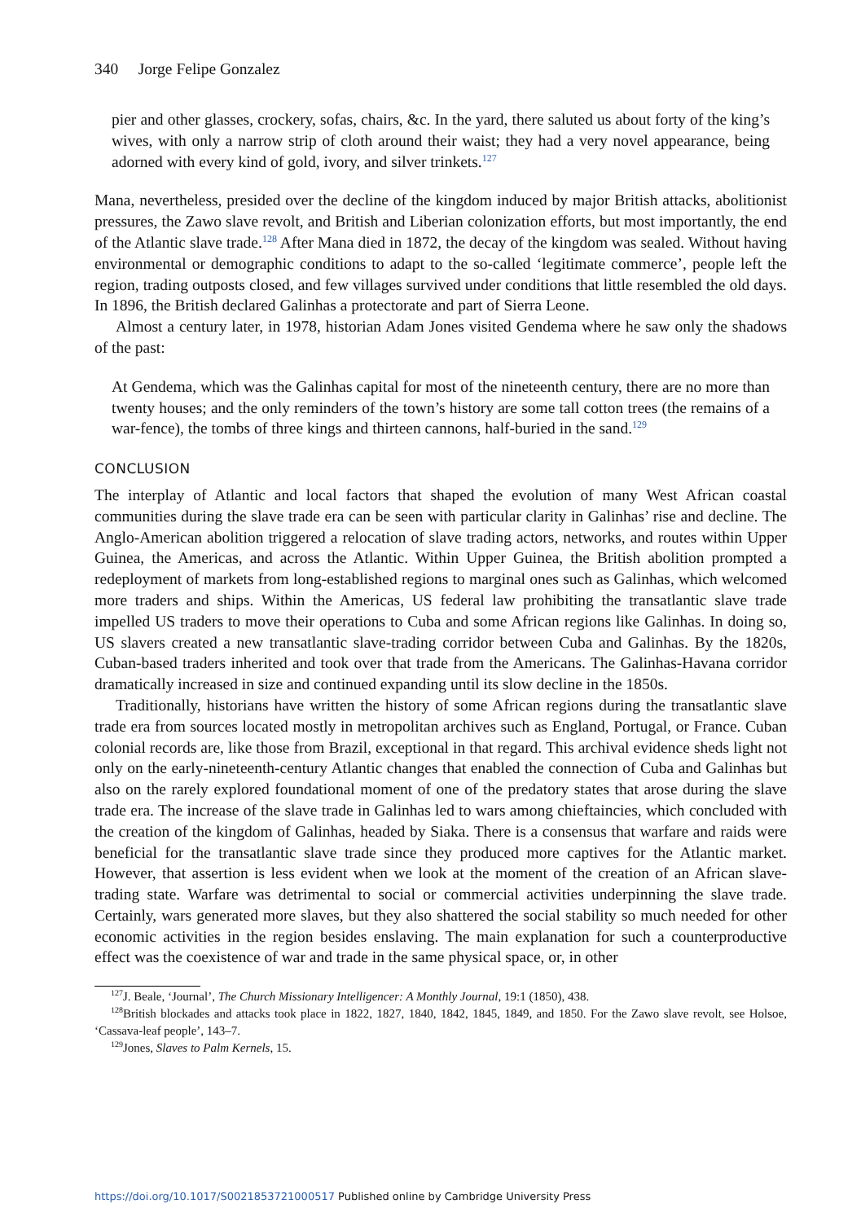340 Jorge Felipe Gonzalez
pier and other glasses, crockery, sofas, chairs, &c. In the yard, there saluted us about forty of the king’s wives, with only a narrow strip of cloth around their waist; they had a very novel appearance, being adorned with every kind of gold, ivory, and silver trinkets.<sup>127</sup>
Mana, nevertheless, presided over the decline of the kingdom induced by major British attacks, abolitionist pressures, the Zawo slave revolt, and British and Liberian colonization efforts, but most importantly, the end of the Atlantic slave trade.<sup>128</sup> After Mana died in 1872, the decay of the kingdom was sealed. Without having environmental or demographic conditions to adapt to the so-called ‘legitimate commerce’, people left the region, trading outposts closed, and few villages survived under conditions that little resembled the old days. In 1896, the British declared Galinhas a protectorate and part of Sierra Leone.
Almost a century later, in 1978, historian Adam Jones visited Gendema where he saw only the shadows of the past:
At Gendema, which was the Galinhas capital for most of the nineteenth century, there are no more than twenty houses; and the only reminders of the town’s history are some tall cotton trees (the remains of a war-fence), the tombs of three kings and thirteen cannons, half-buried in the sand.<sup>129</sup>
CONCLUSION
The interplay of Atlantic and local factors that shaped the evolution of many West African coastal communities during the slave trade era can be seen with particular clarity in Galinhas’ rise and decline. The Anglo-American abolition triggered a relocation of slave trading actors, networks, and routes within Upper Guinea, the Americas, and across the Atlantic. Within Upper Guinea, the British abolition prompted a redeployment of markets from long-established regions to marginal ones such as Galinhas, which welcomed more traders and ships. Within the Americas, US federal law prohibiting the transatlantic slave trade impelled US traders to move their operations to Cuba and some African regions like Galinhas. In doing so, US slavers created a new transatlantic slave-trading corridor between Cuba and Galinhas. By the 1820s, Cuban-based traders inherited and took over that trade from the Americans. The Galinhas-Havana corridor dramatically increased in size and continued expanding until its slow decline in the 1850s.
Traditionally, historians have written the history of some African regions during the transatlantic slave trade era from sources located mostly in metropolitan archives such as England, Portugal, or France. Cuban colonial records are, like those from Brazil, exceptional in that regard. This archival evidence sheds light not only on the early-nineteenth-century Atlantic changes that enabled the connection of Cuba and Galinhas but also on the rarely explored foundational moment of one of the predatory states that arose during the slave trade era. The increase of the slave trade in Galinhas led to wars among chieftaincies, which concluded with the creation of the kingdom of Galinhas, headed by Siaka. There is a consensus that warfare and raids were beneficial for the transatlantic slave trade since they produced more captives for the Atlantic market. However, that assertion is less evident when we look at the moment of the creation of an African slave-trading state. Warfare was detrimental to social or commercial activities underpinning the slave trade. Certainly, wars generated more slaves, but they also shattered the social stability so much needed for other economic activities in the region besides enslaving. The main explanation for such a counterproductive effect was the coexistence of war and trade in the same physical space, or, in other
<sup>127</sup> J. Beale, ‘Journal’, The Church Missionary Intelligencer: A Monthly Journal, 19:1 (1850), 438.
<sup>128</sup> British blockades and attacks took place in 1822, 1827, 1840, 1842, 1845, 1849, and 1850. For the Zawo slave revolt, see Holsoe, ‘Cassava-leaf people’, 143–7.
<sup>129</sup> Jones, Slaves to Palm Kernels, 15.
https://doi.org/10.1017/S0021853721000517 Published online by Cambridge University Press